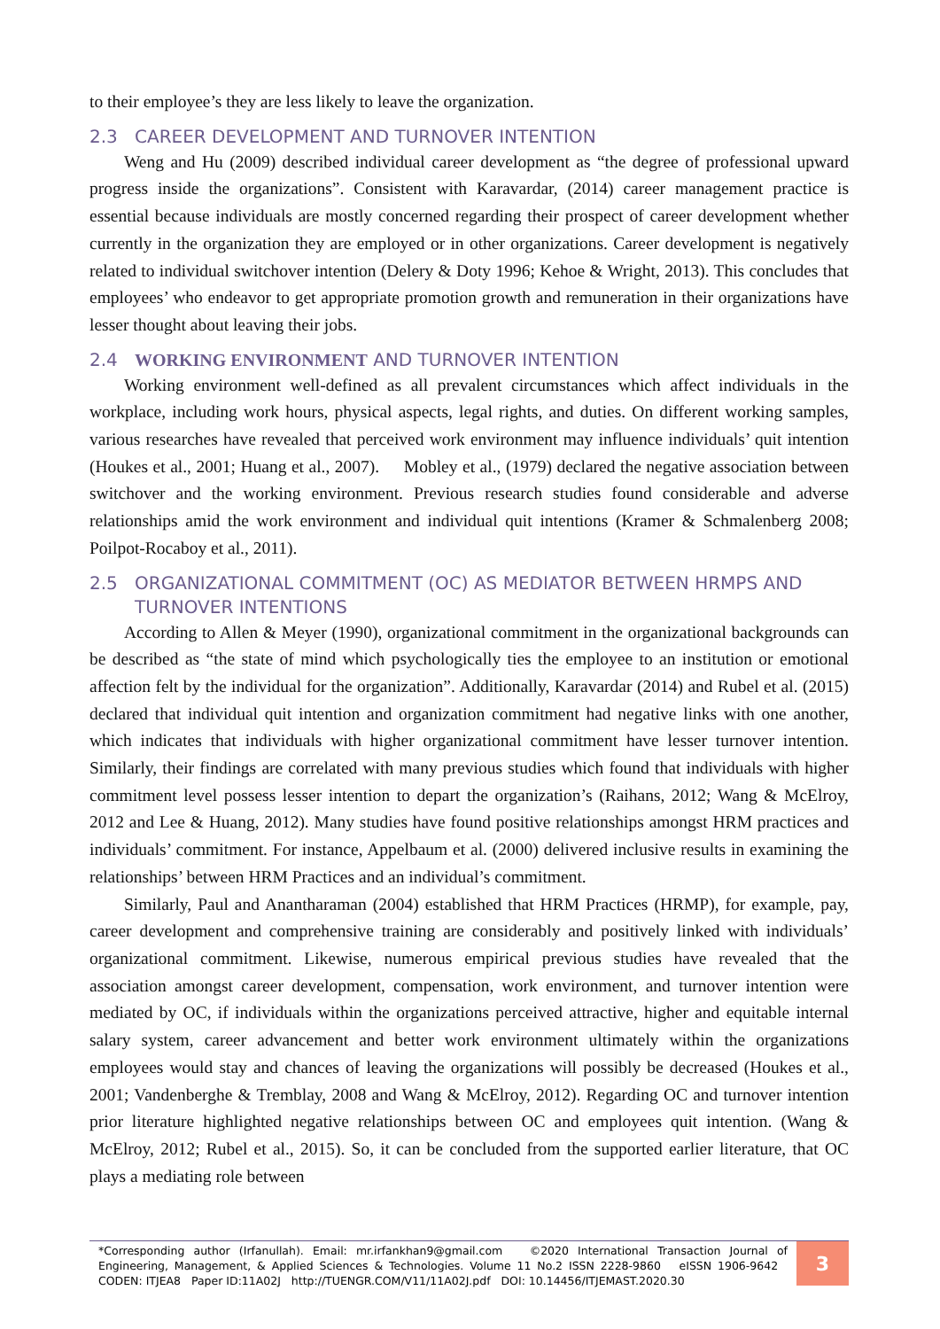to their employee’s they are less likely to leave the organization.
2.3 CAREER DEVELOPMENT AND TURNOVER INTENTION
Weng and Hu (2009) described individual career development as “the degree of professional upward progress inside the organizations”. Consistent with Karavardar, (2014) career management practice is essential because individuals are mostly concerned regarding their prospect of career development whether currently in the organization they are employed or in other organizations. Career development is negatively related to individual switchover intention (Delery & Doty 1996; Kehoe & Wright, 2013). This concludes that employees’ who endeavor to get appropriate promotion growth and remuneration in their organizations have lesser thought about leaving their jobs.
2.4 WORKING ENVIRONMENT AND TURNOVER INTENTION
Working environment well-defined as all prevalent circumstances which affect individuals in the workplace, including work hours, physical aspects, legal rights, and duties. On different working samples, various researches have revealed that perceived work environment may influence individuals’ quit intention (Houkes et al., 2001; Huang et al., 2007). Mobley et al., (1979) declared the negative association between switchover and the working environment. Previous research studies found considerable and adverse relationships amid the work environment and individual quit intentions (Kramer & Schmalenberg 2008; Poilpot-Rocaboy et al., 2011).
2.5 ORGANIZATIONAL COMMITMENT (OC) AS MEDIATOR BETWEEN HRMPS AND TURNOVER INTENTIONS
According to Allen & Meyer (1990), organizational commitment in the organizational backgrounds can be described as “the state of mind which psychologically ties the employee to an institution or emotional affection felt by the individual for the organization”. Additionally, Karavardar (2014) and Rubel et al. (2015) declared that individual quit intention and organization commitment had negative links with one another, which indicates that individuals with higher organizational commitment have lesser turnover intention. Similarly, their findings are correlated with many previous studies which found that individuals with higher commitment level possess lesser intention to depart the organization’s (Raihans, 2012; Wang & McElroy, 2012 and Lee & Huang, 2012). Many studies have found positive relationships amongst HRM practices and individuals’ commitment. For instance, Appelbaum et al. (2000) delivered inclusive results in examining the relationships’ between HRM Practices and an individual’s commitment.
Similarly, Paul and Anantharaman (2004) established that HRM Practices (HRMP), for example, pay, career development and comprehensive training are considerably and positively linked with individuals’ organizational commitment. Likewise, numerous empirical previous studies have revealed that the association amongst career development, compensation, work environment, and turnover intention were mediated by OC, if individuals within the organizations perceived attractive, higher and equitable internal salary system, career advancement and better work environment ultimately within the organizations employees would stay and chances of leaving the organizations will possibly be decreased (Houkes et al., 2001; Vandenberghe & Tremblay, 2008 and Wang & McElroy, 2012). Regarding OC and turnover intention prior literature highlighted negative relationships between OC and employees quit intention. (Wang & McElroy, 2012; Rubel et al., 2015). So, it can be concluded from the supported earlier literature, that OC plays a mediating role between
*Corresponding author (Irfanullah). Email: mr.irfankhan9@gmail.com ©2020 International Transaction Journal of Engineering, Management, & Applied Sciences & Technologies. Volume 11 No.2 ISSN 2228-9860 eISSN 1906-9642 CODEN: ITJEA8 Paper ID:11A02J http://TUENGR.COM/V11/11A02J.pdf DOI: 10.14456/ITJEMAST.2020.30
3